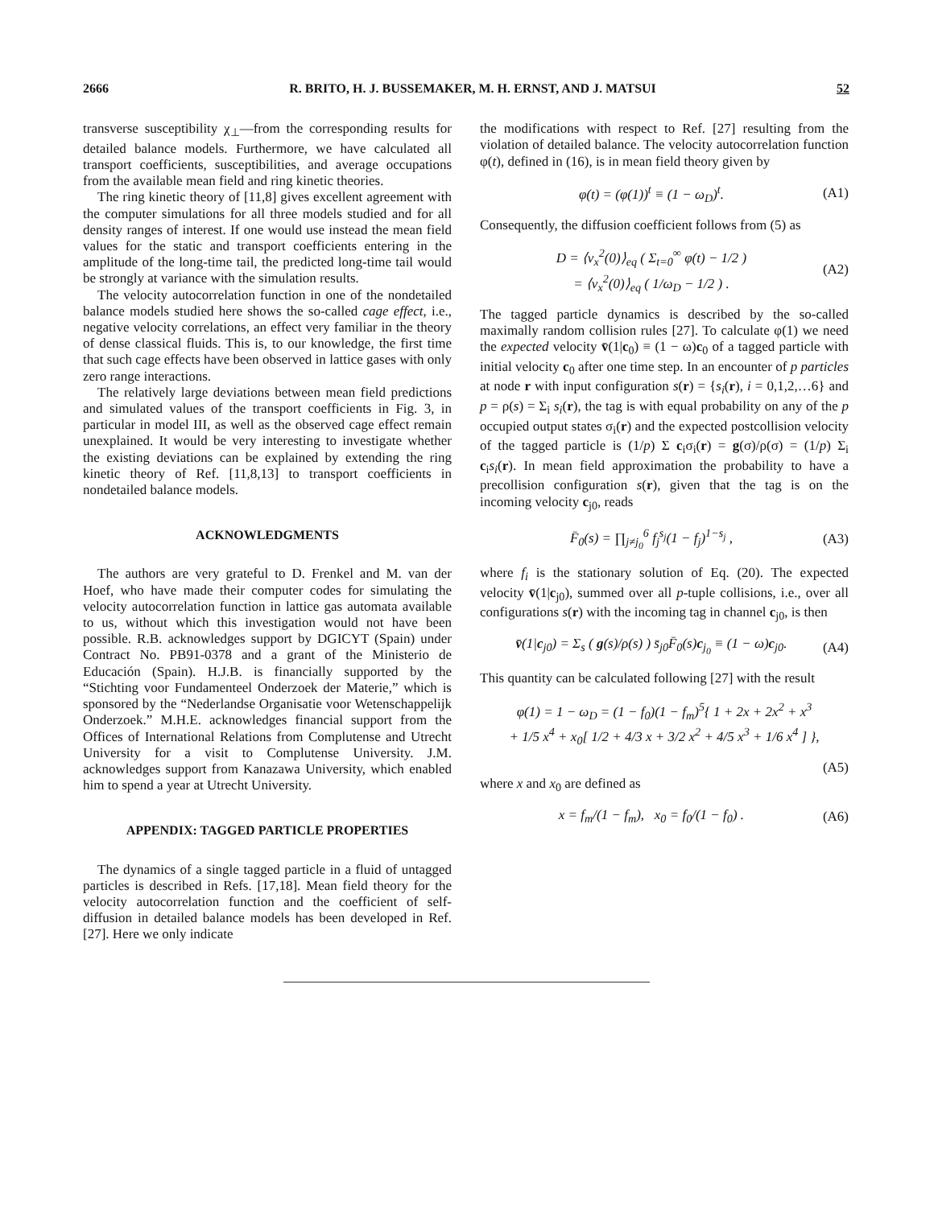2666 R. BRITO, H. J. BUSSEMAKER, M. H. ERNST, AND J. MATSUI 52
transverse susceptibility χ<sub>⊥</sub>—from the corresponding results for detailed balance models. Furthermore, we have calculated all transport coefficients, susceptibilities, and average occupations from the available mean field and ring kinetic theories.
The ring kinetic theory of [11,8] gives excellent agreement with the computer simulations for all three models studied and for all density ranges of interest. If one would use instead the mean field values for the static and transport coefficients entering in the amplitude of the long-time tail, the predicted long-time tail would be strongly at variance with the simulation results.
The velocity autocorrelation function in one of the nondetailed balance models studied here shows the so-called cage effect, i.e., negative velocity correlations, an effect very familiar in the theory of dense classical fluids. This is, to our knowledge, the first time that such cage effects have been observed in lattice gases with only zero range interactions.
The relatively large deviations between mean field predictions and simulated values of the transport coefficients in Fig. 3, in particular in model III, as well as the observed cage effect remain unexplained. It would be very interesting to investigate whether the existing deviations can be explained by extending the ring kinetic theory of Ref. [11,8,13] to transport coefficients in nondetailed balance models.
ACKNOWLEDGMENTS
The authors are very grateful to D. Frenkel and M. van der Hoef, who have made their computer codes for simulating the velocity autocorrelation function in lattice gas automata available to us, without which this investigation would not have been possible. R.B. acknowledges support by DGICYT (Spain) under Contract No. PB91-0378 and a grant of the Ministerio de Educación (Spain). H.J.B. is financially supported by the “Stichting voor Fundamenteel Onderzoek der Materie,” which is sponsored by the “Nederlandse Organisatie voor Wetenschappelijk Onderzoek.” M.H.E. acknowledges financial support from the Offices of International Relations from Complutense and Utrecht University for a visit to Complutense University. J.M. acknowledges support from Kanazawa University, which enabled him to spend a year at Utrecht University.
APPENDIX: TAGGED PARTICLE PROPERTIES
The dynamics of a single tagged particle in a fluid of untagged particles is described in Refs. [17,18]. Mean field theory for the velocity autocorrelation function and the coefficient of self-diffusion in detailed balance models has been developed in Ref. [27]. Here we only indicate
the modifications with respect to Ref. [27] resulting from the violation of detailed balance. The velocity autocorrelation function φ(t), defined in (16), is in mean field theory given by
φ(t) = (φ(1))<sup>t</sup> ≡ (1 − ω<sub>D</sub>)<sup>t</sup>. (A1)
Consequently, the diffusion coefficient follows from (5) as
D = ⟨v<sub>x</sub><sup>2</sup>(0)⟩<sub>eq</sub> ( Σ<sub>t=0</sub><sup>∞</sup> φ(t) − 1/2 )
= ⟨v<sub>x</sub><sup>2</sup>(0)⟩<sub>eq</sub> ( 1/ω<sub>D</sub> − 1/2 ) . (A2)
The tagged particle dynamics is described by the so-called maximally random collision rules [27]. To calculate φ(1) we need the expected velocity v̄(1|c<sub>0</sub>) ≡ (1 − ω)c<sub>0</sub> of a tagged particle with initial velocity c<sub>0</sub> after one time step. In an encounter of p particles at node r with input configuration s(r) = {s<sub>i</sub>(r), i = 0,1,2,…6} and p = ρ(s) = Σ<sub>i</sub> s<sub>i</sub>(r), the tag is with equal probability on any of the p occupied output states σ<sub>i</sub>(r) and the expected postcollision velocity of the tagged particle is (1/p) Σ c<sub>i</sub>σ<sub>i</sub>(r) = g(σ)/ρ(σ) = (1/p) Σ<sub>i</sub> c<sub>i</sub>s<sub>i</sub>(r). In mean field approximation the probability to have a precollision configuration s(r), given that the tag is on the incoming velocity c<sub>j0</sub>, reads
F̄<sub>0</sub>(s) = ∏<sub>j≠j<sub>0</sub></sub><sup>6</sup> f<sub>j</sub><sup>s<sub>j</sub></sup>(1 − f<sub>j</sub>)<sup>1−s<sub>j</sub></sup> , (A3)
where f<sub>i</sub> is the stationary solution of Eq. (20). The expected velocity v̄(1|c<sub>j0</sub>), summed over all p-tuple collisions, i.e., over all configurations s(r) with the incoming tag in channel c<sub>j0</sub>, is then
v̄(1|c<sub>j0</sub>) = Σ<sub>s</sub> ( g(s)/ρ(s) ) s̄<sub>j0</sub>F̄<sub>0</sub>(s)c<sub>j<sub>0</sub></sub> ≡ (1 − ω)c<sub>j0</sub>. (A4)
This quantity can be calculated following [27] with the result
φ(1) = 1 − ω<sub>D</sub> = (1 − f<sub>0</sub>)(1 − f<sub>m</sub>)<sup>5</sup>{ 1 + 2x + 2x<sup>2</sup> + x<sup>3</sup>
+ 1/5 x<sup>4</sup> + x<sub>0</sub>[ 1/2 + 4/3 x + 3/2 x<sup>2</sup> + 4/5 x<sup>3</sup> + 1/6 x<sup>4</sup> ] },
(A5)
where x and x<sub>0</sub> are defined as
x = f<sub>m</sub>/(1 − f<sub>m</sub>), x<sub>0</sub> = f<sub>0</sub>/(1 − f<sub>0</sub>) . (A6)